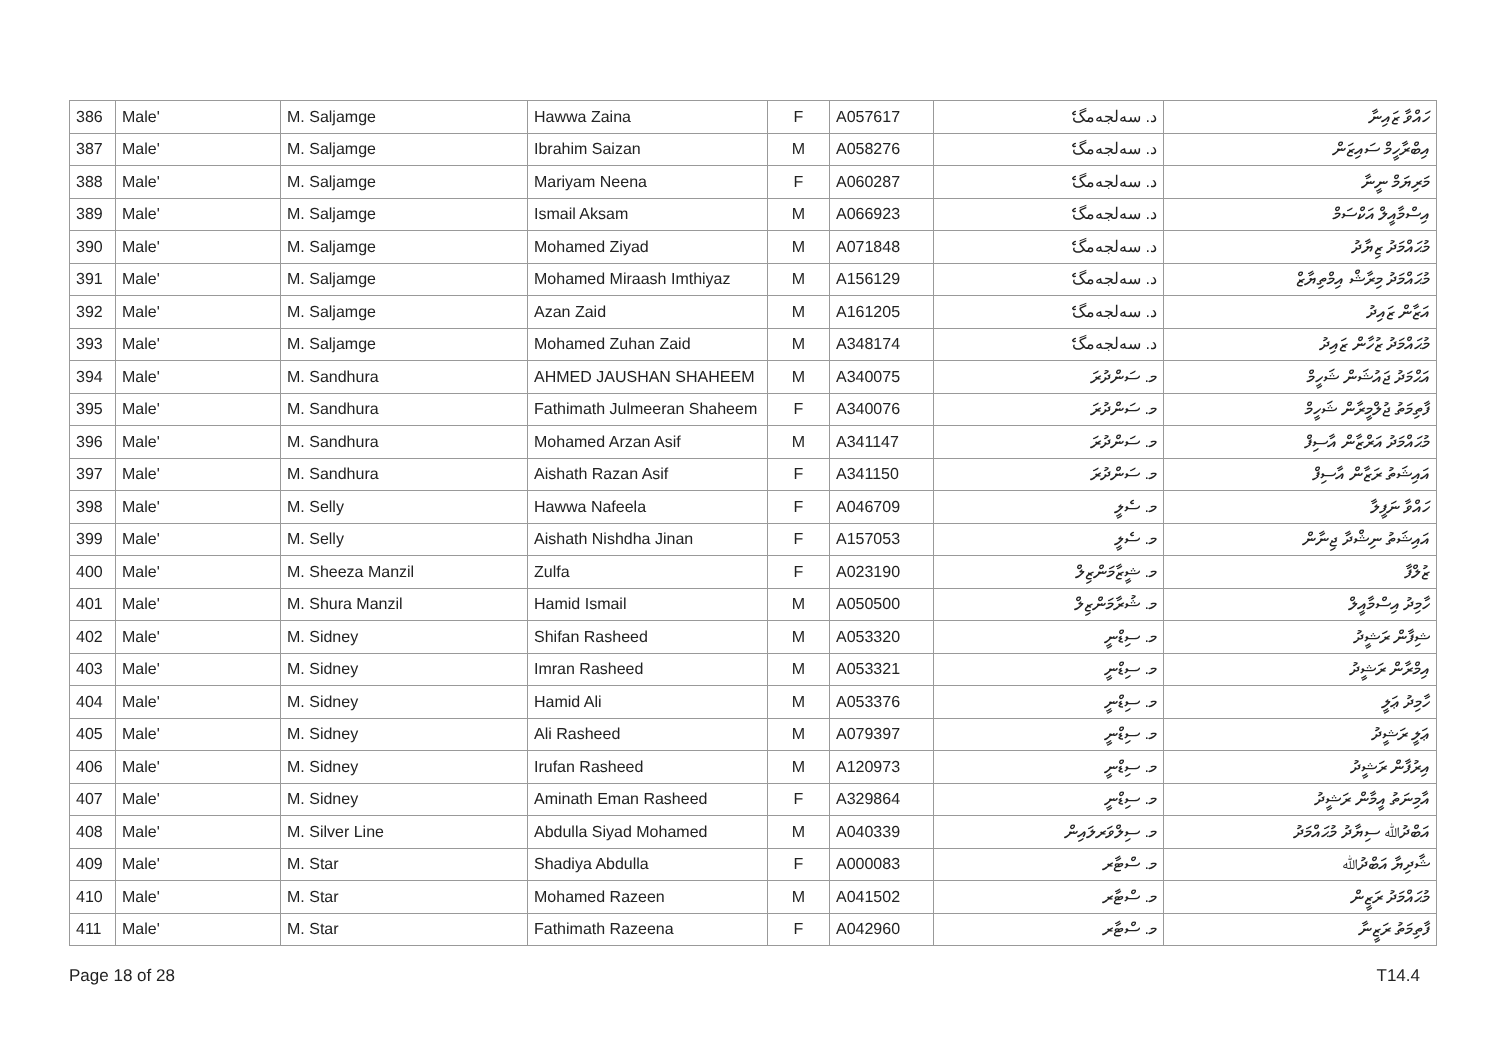| 386 | Male' | M. Saljamge | Hawwa Zaina | F | A057617 | د. سەلجەمگެ | ހައްވާ ޒައިނާ |
| 387 | Male' | M. Saljamge | Ibrahim Saizan | M | A058276 | د. سەلجەمگެ | އިބްރާހީމް ސައިޒަން |
| 388 | Male' | M. Saljamge | Mariyam Neena | F | A060287 | د. سەلجەمگެ | މަރިޔަމް ނީނާ |
| 389 | Male' | M. Saljamge | Ismail Aksam | M | A066923 | د. سەلجەمگެ | އިސްމާއީލް އަކްސަމް |
| 390 | Male' | M. Saljamge | Mohamed Ziyad | M | A071848 | د. سەلجەمگެ | މުޙައްމަދު ޒިޔާދު |
| 391 | Male' | M. Saljamge | Mohamed Miraash Imthiyaz | M | A156129 | د. سەلجەمگެ | މުޙައްމަދު މިރާޝް އިމްތިޔާޒް |
| 392 | Male' | M. Saljamge | Azan Zaid | M | A161205 | د. سەلجەمگެ | އަޒާން ޒައިދު |
| 393 | Male' | M. Saljamge | Mohamed Zuhan Zaid | M | A348174 | د. سەلجەمگެ | މުޙައްމަދު ޒުހާން ޒައިދު |
| 394 | Male' | M. Sandhura | AHMED JAUSHAN SHAHEEM | M | A340075 | މ. ސަންދުރަ | އަޙްމަދު ޖައުޝަން ޝަހީމް |
| 395 | Male' | M. Sandhura | Fathimath Julmeeran Shaheem | F | A340076 | މ. ސަންދުރަ | ފާތިމަތު ޖުލްމީރާން ޝަހީމް |
| 396 | Male' | M. Sandhura | Mohamed Arzan Asif | M | A341147 | މ. ސަންދުރަ | މުޙައްމަދު އަރްޒާން އާސިފް |
| 397 | Male' | M. Sandhura | Aishath Razan Asif | F | A341150 | މ. ސަންދުރަ | އައިޝަތު ރަޒާން އާސިފް |
| 398 | Male' | M. Selly | Hawwa Nafeela | F | A046709 | މ. ސެލީ | ހައްވާ ނަފީލާ |
| 399 | Male' | M. Selly | Aishath Nishdha Jinan | F | A157053 | މ. ސެލީ | އައިޝަތު ނިޝްދާ ޖިނާން |
| 400 | Male' | M. Sheeza Manzil | Zulfa | F | A023190 | މ. ޝީޒާމަންޒިލް | ޒުލްފާ |
| 401 | Male' | M. Shura Manzil | Hamid Ismail | M | A050500 | މ. ޝުރާމަންޒިލް | ހާމިދު އިސްމާއީލް |
| 402 | Male' | M. Sidney | Shifan Rasheed | M | A053320 | މ. ސިޑްނީ | ޝިފާން ރަޝީދު |
| 403 | Male' | M. Sidney | Imran Rasheed | M | A053321 | މ. ސިޑްނީ | އިމްރާން ރަޝީދު |
| 404 | Male' | M. Sidney | Hamid Ali | M | A053376 | މ. ސިޑްނީ | ހާމިދު ޢަލީ |
| 405 | Male' | M. Sidney | Ali Rasheed | M | A079397 | މ. ސިޑްނީ | ޢަލީ ރަޝީދު |
| 406 | Male' | M. Sidney | Irufan Rasheed | M | A120973 | މ. ސިޑްނީ | އިރުފާން ރަޝީދު |
| 407 | Male' | M. Sidney | Aminath Eman Rasheed | F | A329864 | މ. ސިޑްނީ | އާމިނަތު އީމާން ރަޝީދު |
| 408 | Male' | M. Silver Line | Abdulla Siyad Mohamed | M | A040339 | މ. ސިލްވަރލައިން | އަބްދުﷲ ސިޔާދު މުޙައްމަދު |
| 409 | Male' | M. Star | Shadiya Abdulla | F | A000083 | މ. ސްޓާރ | ޝާދިޔާ އަބްދުﷲ |
| 410 | Male' | M. Star | Mohamed Razeen | M | A041502 | މ. ސްޓާރ | މުޙައްމަދު ރަޒީން |
| 411 | Male' | M. Star | Fathimath Razeena | F | A042960 | މ. ސްޓާރ | ފާތިމަތު ރަޒީނާ |
Page 18 of 28 T14.4